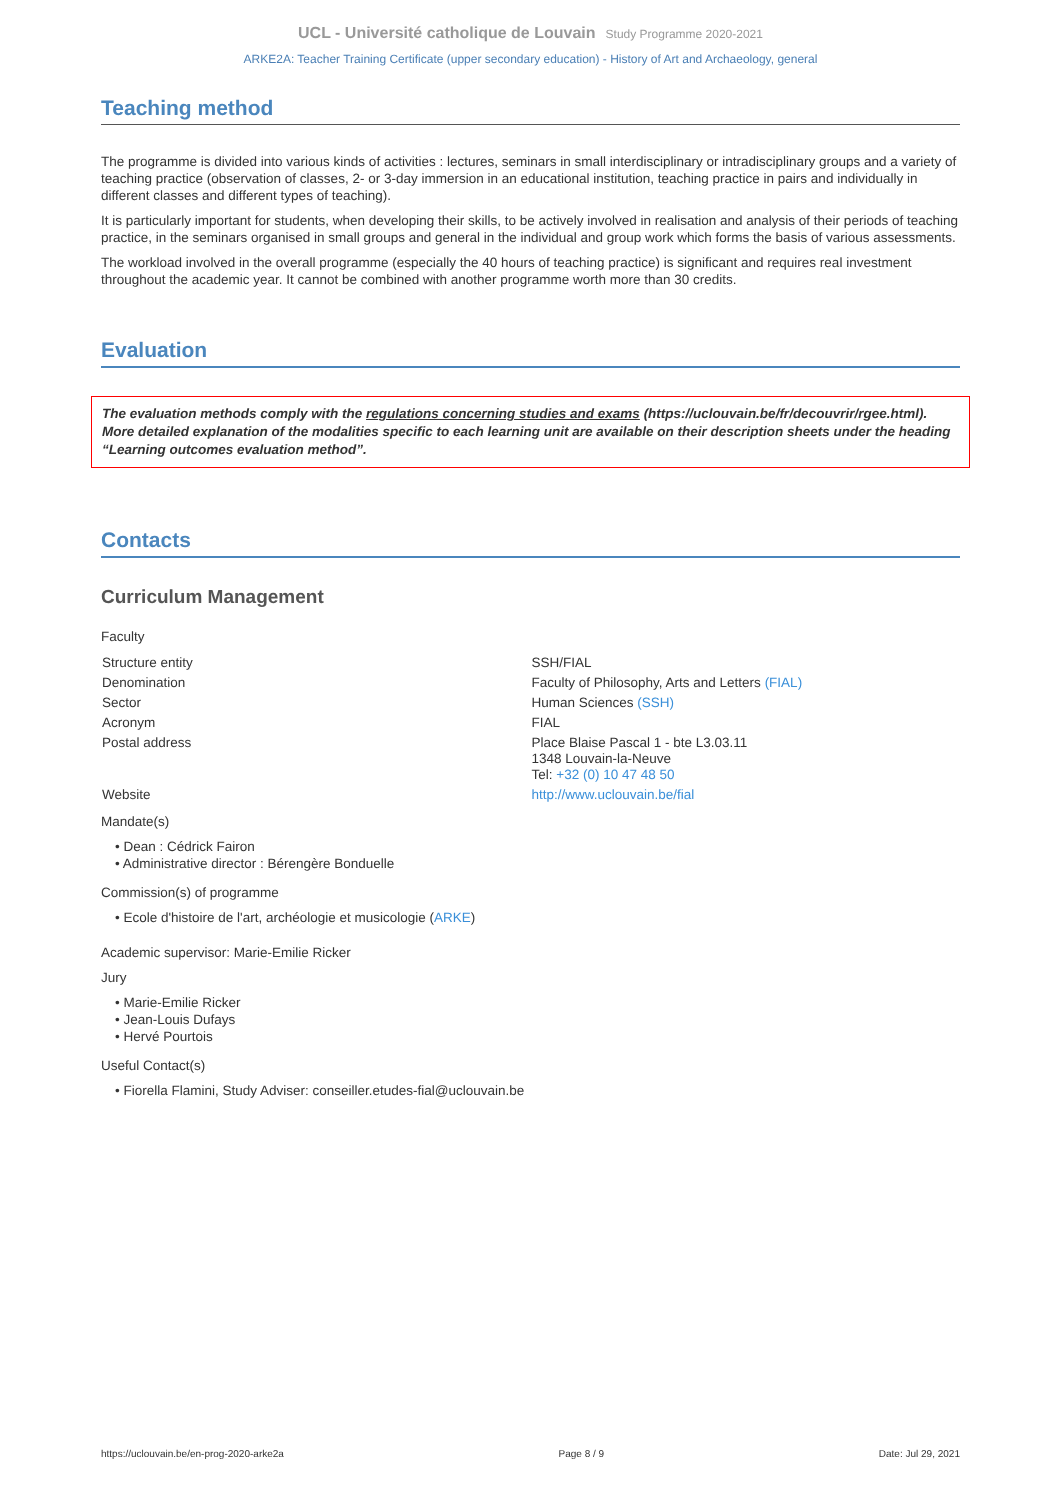UCL - Université catholique de Louvain Study Programme 2020-2021
ARKE2A: Teacher Training Certificate (upper secondary education) - History of Art and Archaeology, general
Teaching method
The programme is divided into various kinds of activities : lectures, seminars in small interdisciplinary or intradisciplinary groups and a variety of teaching practice (observation of classes, 2- or 3-day immersion in an educational institution, teaching practice in pairs and individually in different classes and different types of teaching).
It is particularly important for students, when developing their skills, to be actively involved in realisation and analysis of their periods of teaching practice, in the seminars organised in small groups and general in the individual and group work which forms the basis of various assessments.
The workload involved in the overall programme (especially the 40 hours of teaching practice) is significant and requires real investment throughout the academic year. It cannot be combined with another programme worth more than 30 credits.
Evaluation
The evaluation methods comply with the regulations concerning studies and exams (https://uclouvain.be/fr/decouvrir/rgee.html). More detailed explanation of the modalities specific to each learning unit are available on their description sheets under the heading “Learning outcomes evaluation method”.
Contacts
Curriculum Management
Faculty
| Structure entity | SSH/FIAL |
| Denomination | Faculty of Philosophy, Arts and Letters (FIAL) |
| Sector | Human Sciences (SSH) |
| Acronym | FIAL |
| Postal address | Place Blaise Pascal 1 - bte L3.03.11 1348 Louvain-la-Neuve Tel: +32 (0) 10 47 48 50 |
| Website | http://www.uclouvain.be/fial |
Mandate(s)
• Dean : Cédrick Fairon
• Administrative director : Bérengère Bonduelle
Commission(s) of programme
• Ecole d'histoire de l'art, archéologie et musicologie (ARKE)
Academic supervisor: Marie-Emilie Ricker
Jury
• Marie-Emilie Ricker
• Jean-Louis Dufays
• Hervé Pourtois
Useful Contact(s)
• Fiorella Flamini, Study Adviser: conseiller.etudes-fial@uclouvain.be
https://uclouvain.be/en-prog-2020-arke2a Page 8 / 9 Date: Jul 29, 2021